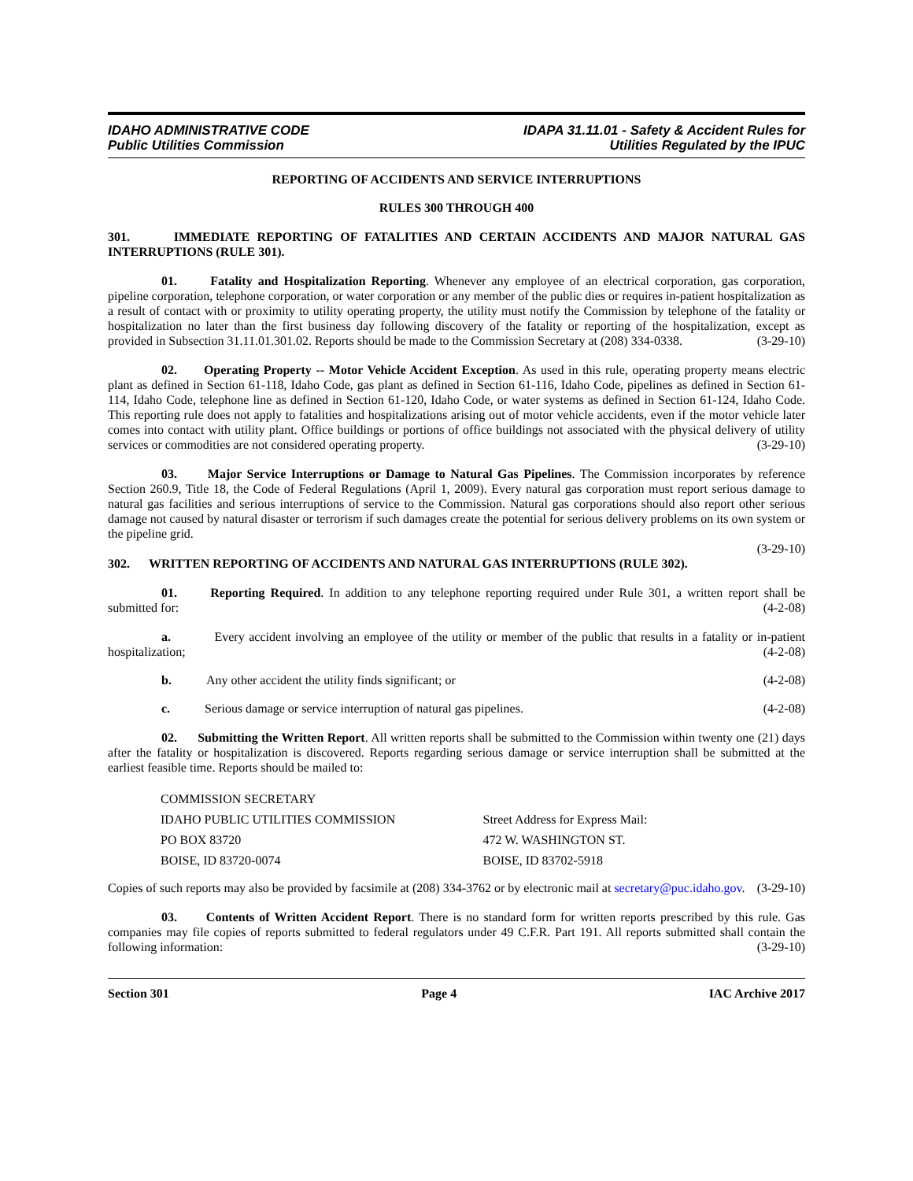IDAHO ADMINISTRATIVE CODE
Public Utilities Commission
IDAPA 31.11.01 - Safety & Accident Rules for
Utilities Regulated by the IPUC
REPORTING OF ACCIDENTS AND SERVICE INTERRUPTIONS
RULES 300 THROUGH 400
301. IMMEDIATE REPORTING OF FATALITIES AND CERTAIN ACCIDENTS AND MAJOR NATURAL GAS INTERRUPTIONS (RULE 301).
01. Fatality and Hospitalization Reporting. Whenever any employee of an electrical corporation, gas corporation, pipeline corporation, telephone corporation, or water corporation or any member of the public dies or requires in-patient hospitalization as a result of contact with or proximity to utility operating property, the utility must notify the Commission by telephone of the fatality or hospitalization no later than the first business day following discovery of the fatality or reporting of the hospitalization, except as provided in Subsection 31.11.01.301.02. Reports should be made to the Commission Secretary at (208) 334-0338. (3-29-10)
02. Operating Property -- Motor Vehicle Accident Exception. As used in this rule, operating property means electric plant as defined in Section 61-118, Idaho Code, gas plant as defined in Section 61-116, Idaho Code, pipelines as defined in Section 61-114, Idaho Code, telephone line as defined in Section 61-120, Idaho Code, or water systems as defined in Section 61-124, Idaho Code. This reporting rule does not apply to fatalities and hospitalizations arising out of motor vehicle accidents, even if the motor vehicle later comes into contact with utility plant. Office buildings or portions of office buildings not associated with the physical delivery of utility services or commodities are not considered operating property. (3-29-10)
03. Major Service Interruptions or Damage to Natural Gas Pipelines. The Commission incorporates by reference Section 260.9, Title 18, the Code of Federal Regulations (April 1, 2009). Every natural gas corporation must report serious damage to natural gas facilities and serious interruptions of service to the Commission. Natural gas corporations should also report other serious damage not caused by natural disaster or terrorism if such damages create the potential for serious delivery problems on its own system or the pipeline grid.
(3-29-10)
302. WRITTEN REPORTING OF ACCIDENTS AND NATURAL GAS INTERRUPTIONS (RULE 302).
01. Reporting Required. In addition to any telephone reporting required under Rule 301, a written report shall be submitted for: (4-2-08)
a. Every accident involving an employee of the utility or member of the public that results in a fatality or in-patient hospitalization; (4-2-08)
b. Any other accident the utility finds significant; or (4-2-08)
c. Serious damage or service interruption of natural gas pipelines. (4-2-08)
02. Submitting the Written Report. All written reports shall be submitted to the Commission within twenty one (21) days after the fatality or hospitalization is discovered. Reports regarding serious damage or service interruption shall be submitted at the earliest feasible time. Reports should be mailed to:
COMMISSION SECRETARY
IDAHO PUBLIC UTILITIES COMMISSION
PO BOX 83720
BOISE, ID 83720-0074
Street Address for Express Mail:
472 W. WASHINGTON ST.
BOISE, ID 83702-5918
Copies of such reports may also be provided by facsimile at (208) 334-3762 or by electronic mail at secretary@puc.idaho.gov. (3-29-10)
03. Contents of Written Accident Report. There is no standard form for written reports prescribed by this rule. Gas companies may file copies of reports submitted to federal regulators under 49 C.F.R. Part 191. All reports submitted shall contain the following information: (3-29-10)
Section 301 Page 4 IAC Archive 2017